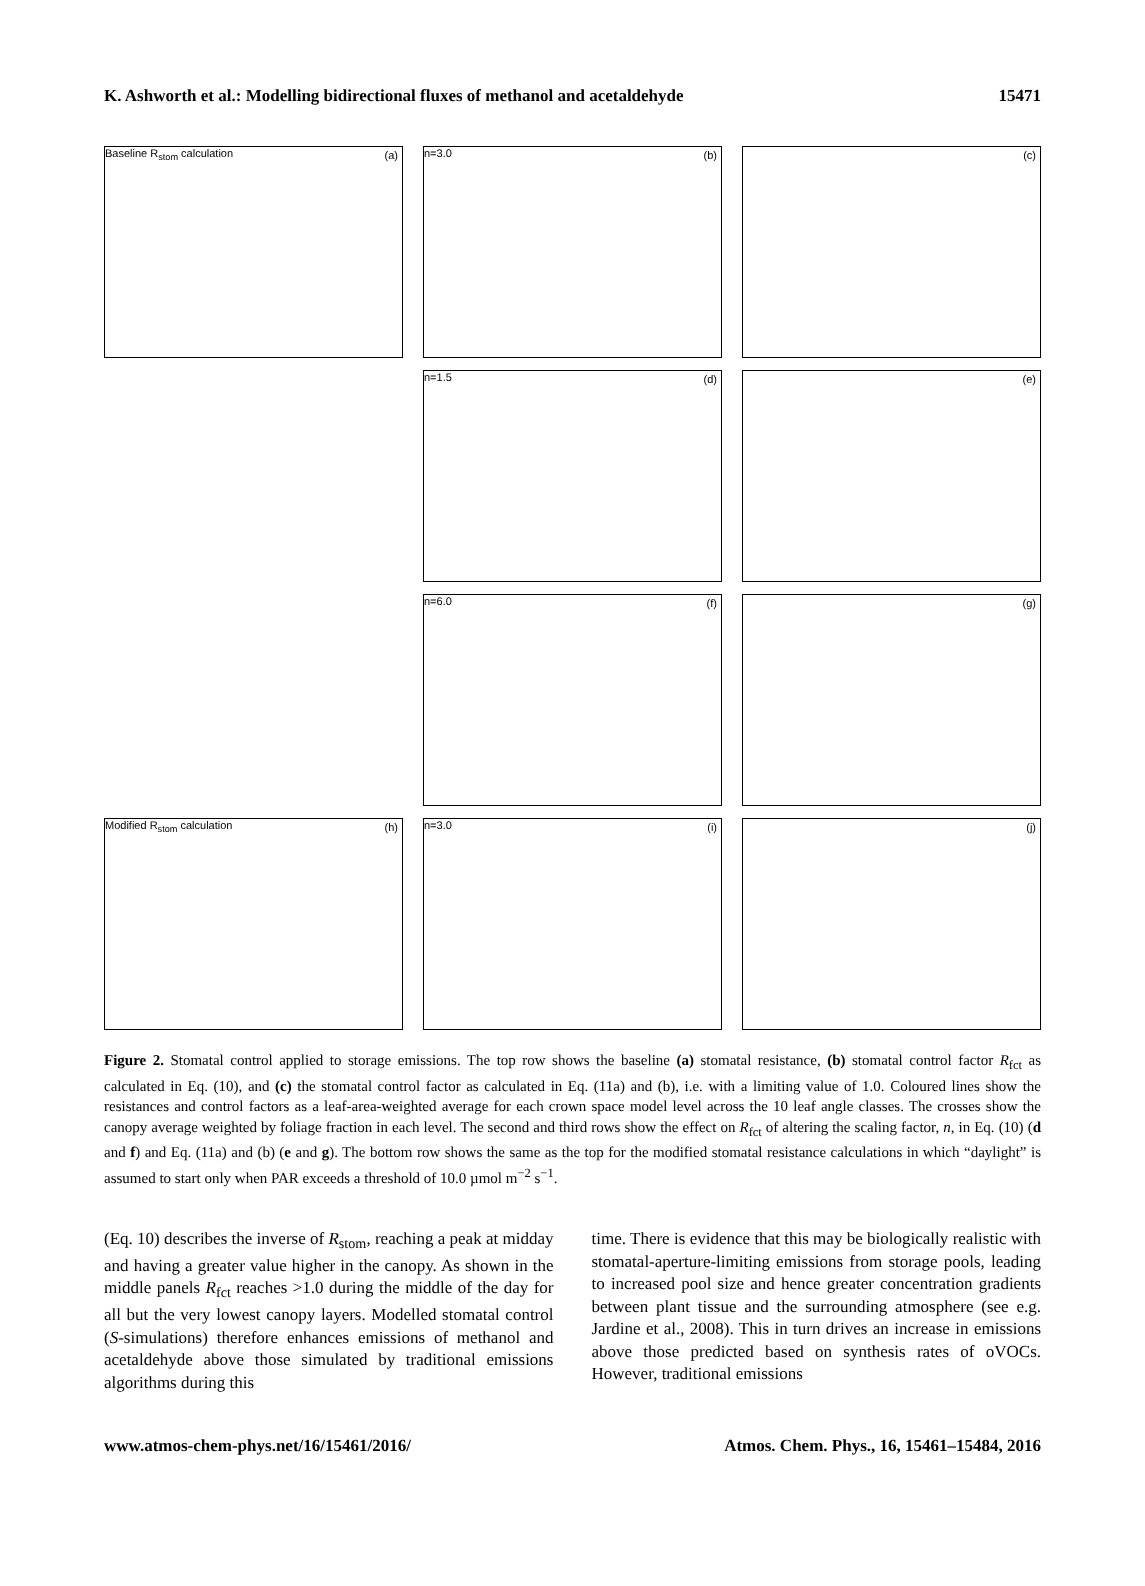K. Ashworth et al.: Modelling bidirectional fluxes of methanol and acetaldehyde 15471
(a) Baseline R<sub>stom</sub> calculation
(b) n=3.0
(c)
(d) n=1.5
(e)
(f) n=6.0
(g)
(h) Modified R<sub>stom</sub> calculation
(i) n=3.0
(j)
Figure 2. Stomatal control applied to storage emissions. The top row shows the baseline (a) stomatal resistance, (b) stomatal control factor R<sub>fct</sub> as calculated in Eq. (10), and (c) the stomatal control factor as calculated in Eq. (11a) and (b), i.e. with a limiting value of 1.0. Coloured lines show the resistances and control factors as a leaf-area-weighted average for each crown space model level across the 10 leaf angle classes. The crosses show the canopy average weighted by foliage fraction in each level. The second and third rows show the effect on R<sub>fct</sub> of altering the scaling factor, n, in Eq. (10) (d and f) and Eq. (11a) and (b) (e and g). The bottom row shows the same as the top for the modified stomatal resistance calculations in which “daylight” is assumed to start only when PAR exceeds a threshold of 10.0 µmol m<sup>−2</sup> s<sup>−1</sup>.
(Eq. 10) describes the inverse of R<sub>stom</sub>, reaching a peak at midday and having a greater value higher in the canopy. As shown in the middle panels R<sub>fct</sub> reaches >1.0 during the middle of the day for all but the very lowest canopy layers. Modelled stomatal control (S-simulations) therefore enhances emissions of methanol and acetaldehyde above those simulated by traditional emissions algorithms during this
time. There is evidence that this may be biologically realistic with stomatal-aperture-limiting emissions from storage pools, leading to increased pool size and hence greater concentration gradients between plant tissue and the surrounding atmosphere (see e.g. Jardine et al., 2008). This in turn drives an increase in emissions above those predicted based on synthesis rates of oVOCs. However, traditional emissions
www.atmos-chem-phys.net/16/15461/2016/ Atmos. Chem. Phys., 16, 15461–15484, 2016